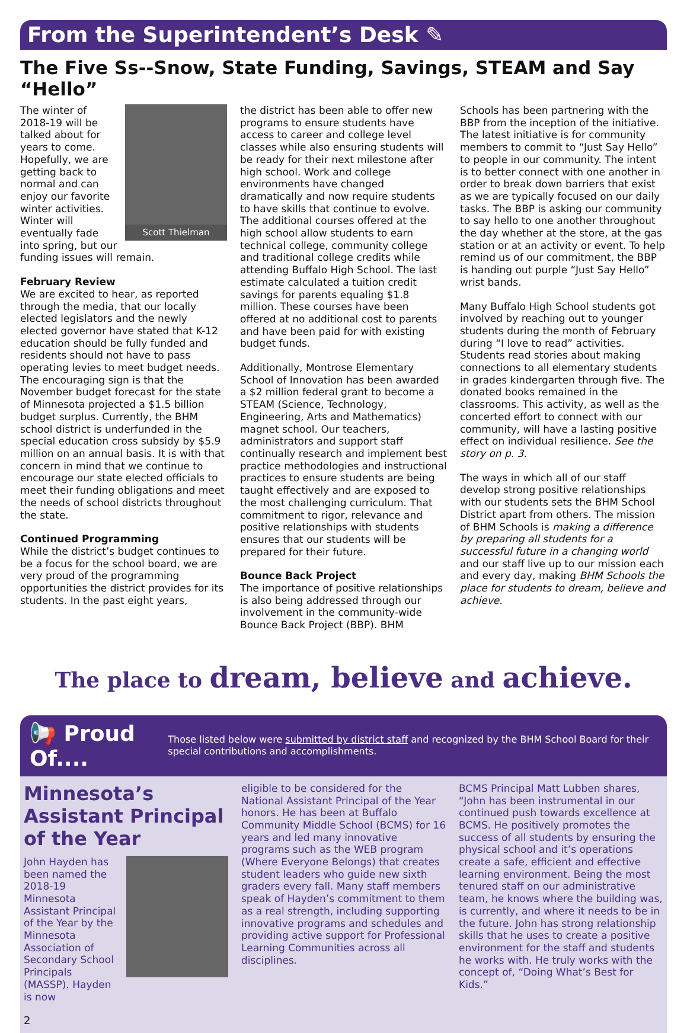From the Superintendent’s Desk ✎
The Five Ss--Snow, State Funding, Savings, STEAM and Say “Hello”
Scott Thielman
The winter of 2018-19 will be talked about for years to come. Hopefully, we are getting back to normal and can enjoy our favorite winter activities. Winter will eventually fade into spring, but our funding issues will remain.
February Review
We are excited to hear, as reported through the media, that our locally elected legislators and the newly elected governor have stated that K-12 education should be fully funded and residents should not have to pass operating levies to meet budget needs. The encouraging sign is that the November budget forecast for the state of Minnesota projected a $1.5 billion budget surplus. Currently, the BHM school district is underfunded in the special education cross subsidy by $5.9 million on an annual basis. It is with that concern in mind that we continue to encourage our state elected officials to meet their funding obligations and meet the needs of school districts throughout the state.
Continued Programming
While the district’s budget continues to be a focus for the school board, we are very proud of the programming opportunities the district provides for its students. In the past eight years,
the district has been able to offer new programs to ensure students have access to career and college level classes while also ensuring students will be ready for their next milestone after high school. Work and college environments have changed dramatically and now require students to have skills that continue to evolve. The additional courses offered at the high school allow students to earn technical college, community college and traditional college credits while attending Buffalo High School. The last estimate calculated a tuition credit savings for parents equaling $1.8 million. These courses have been offered at no additional cost to parents and have been paid for with existing budget funds.
Additionally, Montrose Elementary School of Innovation has been awarded a $2 million federal grant to become a STEAM (Science, Technology, Engineering, Arts and Mathematics) magnet school. Our teachers, administrators and support staff continually research and implement best practice methodologies and instructional practices to ensure students are being taught effectively and are exposed to the most challenging curriculum. That commitment to rigor, relevance and positive relationships with students ensures that our students will be prepared for their future.
Bounce Back Project
The importance of positive relationships is also being addressed through our involvement in the community-wide Bounce Back Project (BBP). BHM
Schools has been partnering with the BBP from the inception of the initiative. The latest initiative is for community members to commit to “Just Say Hello” to people in our community. The intent is to better connect with one another in order to break down barriers that exist as we are typically focused on our daily tasks. The BBP is asking our community to say hello to one another throughout the day whether at the store, at the gas station or at an activity or event. To help remind us of our commitment, the BBP is handing out purple “Just Say Hello” wrist bands.
Many Buffalo High School students got involved by reaching out to younger students during the month of February during “I love to read” activities. Students read stories about making connections to all elementary students in grades kindergarten through five. The donated books remained in the classrooms. This activity, as well as the concerted effort to connect with our community, will have a lasting positive effect on individual resilience. See the story on p. 3.
The ways in which all of our staff develop strong positive relationships with our students sets the BHM School District apart from others. The mission of BHM Schools is making a difference by preparing all students for a successful future in a changing world and our staff live up to our mission each and every day, making BHM Schools the place for students to dream, believe and achieve.
The place to dream, believe and achieve.
📢 Proud Of....
Those listed below were submitted by district staff and recognized by the BHM School Board for their special contributions and accomplishments.
Minnesota’s Assistant Principal of the Year
John Hayden has been named the 2018-19 Minnesota Assistant Principal of the Year by the Minnesota Association of Secondary School Principals (MASSP). Hayden is now
2
eligible to be considered for the National Assistant Principal of the Year honors. He has been at Buffalo Community Middle School (BCMS) for 16 years and led many innovative programs such as the WEB program (Where Everyone Belongs) that creates student leaders who guide new sixth graders every fall. Many staff members speak of Hayden’s commitment to them as a real strength, including supporting innovative programs and schedules and providing active support for Professional Learning Communities across all disciplines.
BCMS Principal Matt Lubben shares, “John has been instrumental in our continued push towards excellence at BCMS. He positively promotes the success of all students by ensuring the physical school and it’s operations create a safe, efficient and effective learning environment. Being the most tenured staff on our administrative team, he knows where the building was, is currently, and where it needs to be in the future. John has strong relationship skills that he uses to create a positive environment for the staff and students he works with. He truly works with the concept of, “Doing What’s Best for Kids.”